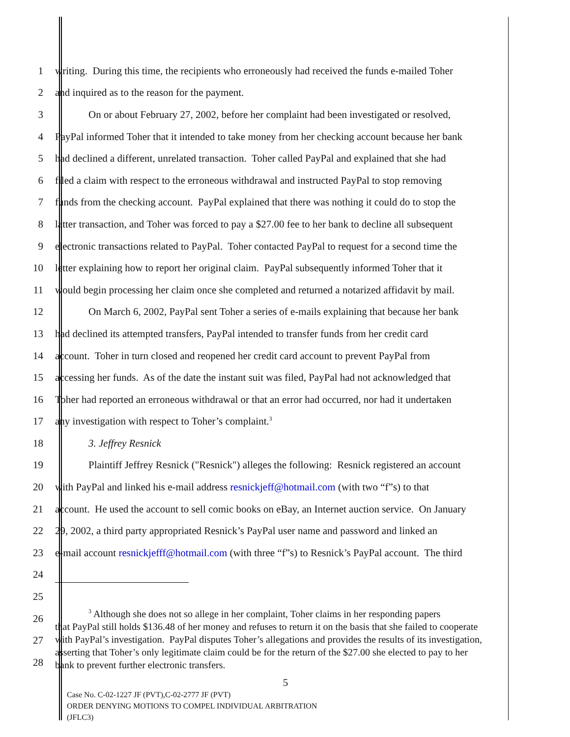1 writing. During this time, the recipients who erroneously had received the funds e-mailed Toher
2 and inquired as to the reason for the payment.
3 On or about February 27, 2002, before her complaint had been investigated or resolved,
4 PayPal informed Toher that it intended to take money from her checking account because her bank
5 had declined a different, unrelated transaction. Toher called PayPal and explained that she had
6 filed a claim with respect to the erroneous withdrawal and instructed PayPal to stop removing
7 funds from the checking account. PayPal explained that there was nothing it could do to stop the
8 latter transaction, and Toher was forced to pay a $27.00 fee to her bank to decline all subsequent
9 electronic transactions related to PayPal. Toher contacted PayPal to request for a second time the
10 letter explaining how to report her original claim. PayPal subsequently informed Toher that it
11 would begin processing her claim once she completed and returned a notarized affidavit by mail.
12 On March 6, 2002, PayPal sent Toher a series of e-mails explaining that because her bank
13 had declined its attempted transfers, PayPal intended to transfer funds from her credit card
14 account. Toher in turn closed and reopened her credit card account to prevent PayPal from
15 accessing her funds. As of the date the instant suit was filed, PayPal had not acknowledged that
16 Toher had reported an erroneous withdrawal or that an error had occurred, nor had it undertaken
17 any investigation with respect to Toher’s complaint.<sup>3</sup>
18 3. Jeffrey Resnick
19 Plaintiff Jeffrey Resnick ("Resnick") alleges the following: Resnick registered an account
20 with PayPal and linked his e-mail address resnickjeff@hotmail.com (with two “f”s) to that
21 account. He used the account to sell comic books on eBay, an Internet auction service. On January
22 29, 2002, a third party appropriated Resnick’s PayPal user name and password and linked an
23 e-mail account resnickjefff@hotmail.com (with three “f”s) to Resnick’s PayPal account. The third
24
25
26
27
28
<sup>3</sup> Although she does not so allege in her complaint, Toher claims in her responding papers
that PayPal still holds $136.48 of her money and refuses to return it on the basis that she failed to cooperate with PayPal’s investigation. PayPal disputes Toher’s allegations and provides the results of its investigation, asserting that Toher’s only legitimate claim could be for the return of the $27.00 she elected to pay to her bank to prevent further electronic transfers.
5
Case No. C-02-1227 JF (PVT),C-02-2777 JF (PVT)
ORDER DENYING MOTIONS TO COMPEL INDIVIDUAL ARBITRATION
(JFLC3)